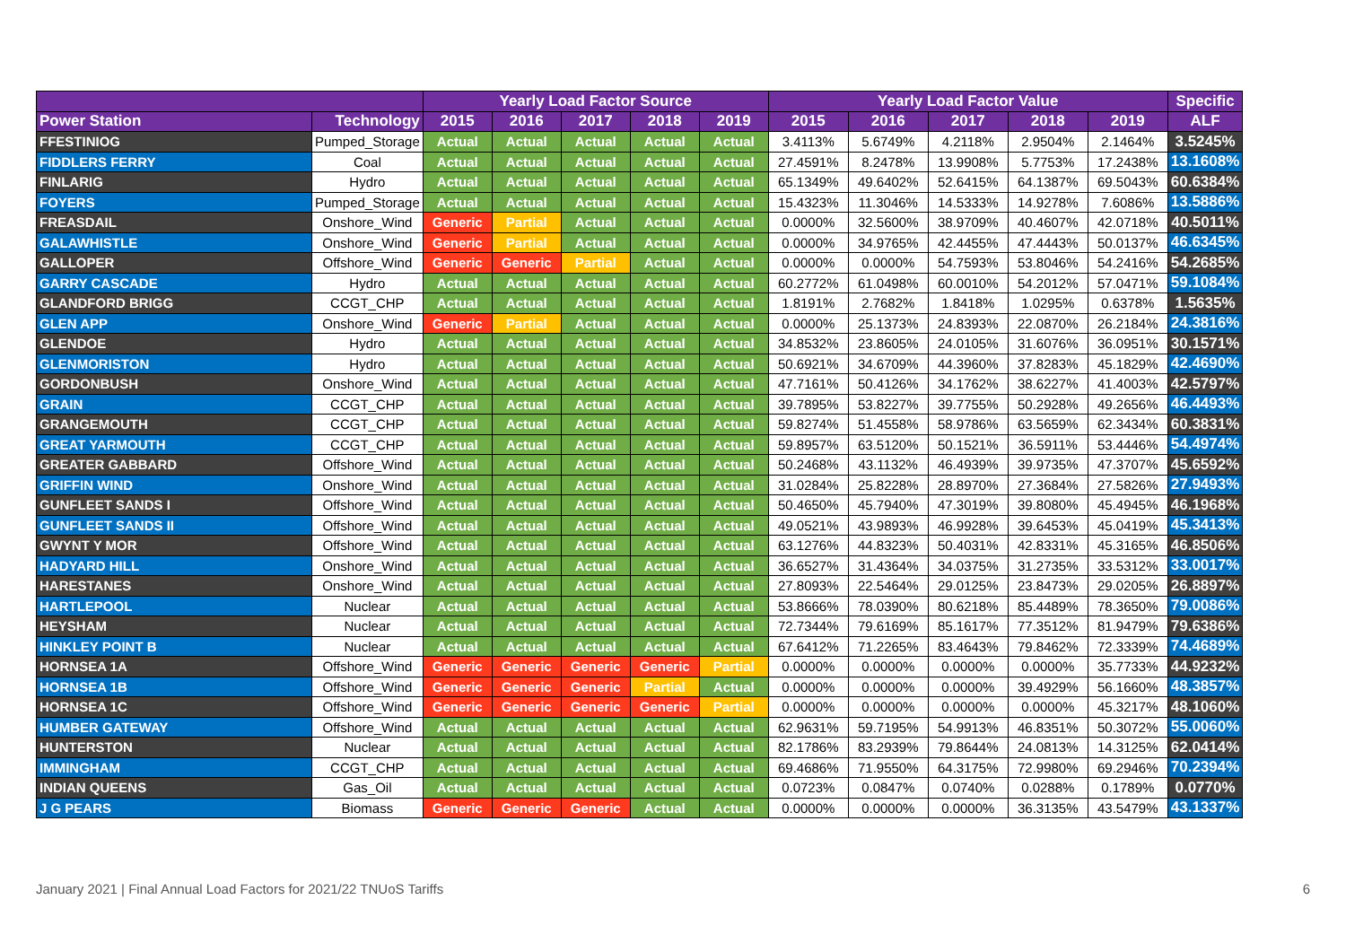| | | Yearly Load Factor Source | | | | | Yearly Load Factor Value | | | | | Specific |
| --- | --- | --- | --- | --- | --- | --- | --- | --- | --- | --- | --- | --- |
| Power Station | Technology | 2015 | 2016 | 2017 | 2018 | 2019 | 2015 | 2016 | 2017 | 2018 | 2019 | ALF |
| FFESTINIOG | Pumped_Storage | Actual | Actual | Actual | Actual | Actual | 3.4113% | 5.6749% | 4.2118% | 2.9504% | 2.1464% | 3.5245% |
| FIDDLERS FERRY | Coal | Actual | Actual | Actual | Actual | Actual | 27.4591% | 8.2478% | 13.9908% | 5.7753% | 17.2438% | 13.1608% |
| FINLARIG | Hydro | Actual | Actual | Actual | Actual | Actual | 65.1349% | 49.6402% | 52.6415% | 64.1387% | 69.5043% | 60.6384% |
| FOYERS | Pumped_Storage | Actual | Actual | Actual | Actual | Actual | 15.4323% | 11.3046% | 14.5333% | 14.9278% | 7.6086% | 13.5886% |
| FREASDAIL | Onshore_Wind | Generic | Partial | Actual | Actual | Actual | 0.0000% | 32.5600% | 38.9709% | 40.4607% | 42.0718% | 40.5011% |
| GALAWHISTLE | Onshore_Wind | Generic | Partial | Actual | Actual | Actual | 0.0000% | 34.9765% | 42.4455% | 47.4443% | 50.0137% | 46.6345% |
| GALLOPER | Offshore_Wind | Generic | Generic | Partial | Actual | Actual | 0.0000% | 0.0000% | 54.7593% | 53.8046% | 54.2416% | 54.2685% |
| GARRY CASCADE | Hydro | Actual | Actual | Actual | Actual | Actual | 60.2772% | 61.0498% | 60.0010% | 54.2012% | 57.0471% | 59.1084% |
| GLANDFORD BRIGG | CCGT_CHP | Actual | Actual | Actual | Actual | Actual | 1.8191% | 2.7682% | 1.8418% | 1.0295% | 0.6378% | 1.5635% |
| GLEN APP | Onshore_Wind | Generic | Partial | Actual | Actual | Actual | 0.0000% | 25.1373% | 24.8393% | 22.0870% | 26.2184% | 24.3816% |
| GLENDOE | Hydro | Actual | Actual | Actual | Actual | Actual | 34.8532% | 23.8605% | 24.0105% | 31.6076% | 36.0951% | 30.1571% |
| GLENMORISTON | Hydro | Actual | Actual | Actual | Actual | Actual | 50.6921% | 34.6709% | 44.3960% | 37.8283% | 45.1829% | 42.4690% |
| GORDONBUSH | Onshore_Wind | Actual | Actual | Actual | Actual | Actual | 47.7161% | 50.4126% | 34.1762% | 38.6227% | 41.4003% | 42.5797% |
| GRAIN | CCGT_CHP | Actual | Actual | Actual | Actual | Actual | 39.7895% | 53.8227% | 39.7755% | 50.2928% | 49.2656% | 46.4493% |
| GRANGEMOUTH | CCGT_CHP | Actual | Actual | Actual | Actual | Actual | 59.8274% | 51.4558% | 58.9786% | 63.5659% | 62.3434% | 60.3831% |
| GREAT YARMOUTH | CCGT_CHP | Actual | Actual | Actual | Actual | Actual | 59.8957% | 63.5120% | 50.1521% | 36.5911% | 53.4446% | 54.4974% |
| GREATER GABBARD | Offshore_Wind | Actual | Actual | Actual | Actual | Actual | 50.2468% | 43.1132% | 46.4939% | 39.9735% | 47.3707% | 45.6592% |
| GRIFFIN WIND | Onshore_Wind | Actual | Actual | Actual | Actual | Actual | 31.0284% | 25.8228% | 28.8970% | 27.3684% | 27.5826% | 27.9493% |
| GUNFLEET SANDS I | Offshore_Wind | Actual | Actual | Actual | Actual | Actual | 50.4650% | 45.7940% | 47.3019% | 39.8080% | 45.4945% | 46.1968% |
| GUNFLEET SANDS II | Offshore_Wind | Actual | Actual | Actual | Actual | Actual | 49.0521% | 43.9893% | 46.9928% | 39.6453% | 45.0419% | 45.3413% |
| GWYNT Y MOR | Offshore_Wind | Actual | Actual | Actual | Actual | Actual | 63.1276% | 44.8323% | 50.4031% | 42.8331% | 45.3165% | 46.8506% |
| HADYARD HILL | Onshore_Wind | Actual | Actual | Actual | Actual | Actual | 36.6527% | 31.4364% | 34.0375% | 31.2735% | 33.5312% | 33.0017% |
| HARESTANES | Onshore_Wind | Actual | Actual | Actual | Actual | Actual | 27.8093% | 22.5464% | 29.0125% | 23.8473% | 29.0205% | 26.8897% |
| HARTLEPOOL | Nuclear | Actual | Actual | Actual | Actual | Actual | 53.8666% | 78.0390% | 80.6218% | 85.4489% | 78.3650% | 79.0086% |
| HEYSHAM | Nuclear | Actual | Actual | Actual | Actual | Actual | 72.7344% | 79.6169% | 85.1617% | 77.3512% | 81.9479% | 79.6386% |
| HINKLEY POINT B | Nuclear | Actual | Actual | Actual | Actual | Actual | 67.6412% | 71.2265% | 83.4643% | 79.8462% | 72.3339% | 74.4689% |
| HORNSEA 1A | Offshore_Wind | Generic | Generic | Generic | Generic | Partial | 0.0000% | 0.0000% | 0.0000% | 0.0000% | 35.7733% | 44.9232% |
| HORNSEA 1B | Offshore_Wind | Generic | Generic | Generic | Partial | Actual | 0.0000% | 0.0000% | 0.0000% | 39.4929% | 56.1660% | 48.3857% |
| HORNSEA 1C | Offshore_Wind | Generic | Generic | Generic | Generic | Partial | 0.0000% | 0.0000% | 0.0000% | 0.0000% | 45.3217% | 48.1060% |
| HUMBER GATEWAY | Offshore_Wind | Actual | Actual | Actual | Actual | Actual | 62.9631% | 59.7195% | 54.9913% | 46.8351% | 50.3072% | 55.0060% |
| HUNTERSTON | Nuclear | Actual | Actual | Actual | Actual | Actual | 82.1786% | 83.2939% | 79.8644% | 24.0813% | 14.3125% | 62.0414% |
| IMMINGHAM | CCGT_CHP | Actual | Actual | Actual | Actual | Actual | 69.4686% | 71.9550% | 64.3175% | 72.9980% | 69.2946% | 70.2394% |
| INDIAN QUEENS | Gas_Oil | Actual | Actual | Actual | Actual | Actual | 0.0723% | 0.0847% | 0.0740% | 0.0288% | 0.1789% | 0.0770% |
| J G PEARS | Biomass | Generic | Generic | Generic | Actual | Actual | 0.0000% | 0.0000% | 0.0000% | 36.3135% | 43.5479% | 43.1337% |
January 2021 | Final Annual Load Factors for 2021/22 TNUoS Tariffs 6